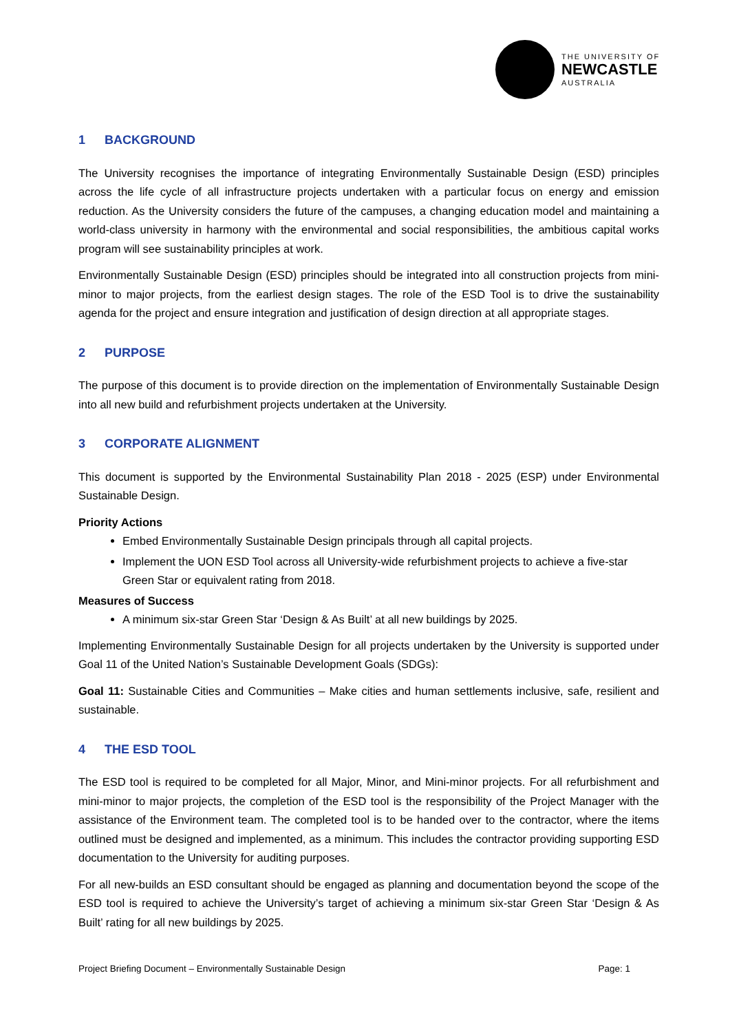THE UNIVERSITY OF
NEWCASTLE
AUSTRALIA
1 BACKGROUND
The University recognises the importance of integrating Environmentally Sustainable Design (ESD) principles across the life cycle of all infrastructure projects undertaken with a particular focus on energy and emission reduction. As the University considers the future of the campuses, a changing education model and maintaining a world-class university in harmony with the environmental and social responsibilities, the ambitious capital works program will see sustainability principles at work.
Environmentally Sustainable Design (ESD) principles should be integrated into all construction projects from mini-minor to major projects, from the earliest design stages. The role of the ESD Tool is to drive the sustainability agenda for the project and ensure integration and justification of design direction at all appropriate stages.
2 PURPOSE
The purpose of this document is to provide direction on the implementation of Environmentally Sustainable Design into all new build and refurbishment projects undertaken at the University.
3 CORPORATE ALIGNMENT
This document is supported by the Environmental Sustainability Plan 2018 - 2025 (ESP) under Environmental Sustainable Design.
Priority Actions
Embed Environmentally Sustainable Design principals through all capital projects.
Implement the UON ESD Tool across all University-wide refurbishment projects to achieve a five-star Green Star or equivalent rating from 2018.
Measures of Success
A minimum six-star Green Star ‘Design & As Built’ at all new buildings by 2025.
Implementing Environmentally Sustainable Design for all projects undertaken by the University is supported under Goal 11 of the United Nation’s Sustainable Development Goals (SDGs):
Goal 11: Sustainable Cities and Communities – Make cities and human settlements inclusive, safe, resilient and sustainable.
4 THE ESD TOOL
The ESD tool is required to be completed for all Major, Minor, and Mini-minor projects. For all refurbishment and mini-minor to major projects, the completion of the ESD tool is the responsibility of the Project Manager with the assistance of the Environment team. The completed tool is to be handed over to the contractor, where the items outlined must be designed and implemented, as a minimum. This includes the contractor providing supporting ESD documentation to the University for auditing purposes.
For all new-builds an ESD consultant should be engaged as planning and documentation beyond the scope of the ESD tool is required to achieve the University’s target of achieving a minimum six-star Green Star ‘Design & As Built’ rating for all new buildings by 2025.
Project Briefing Document – Environmentally Sustainable Design Page: 1